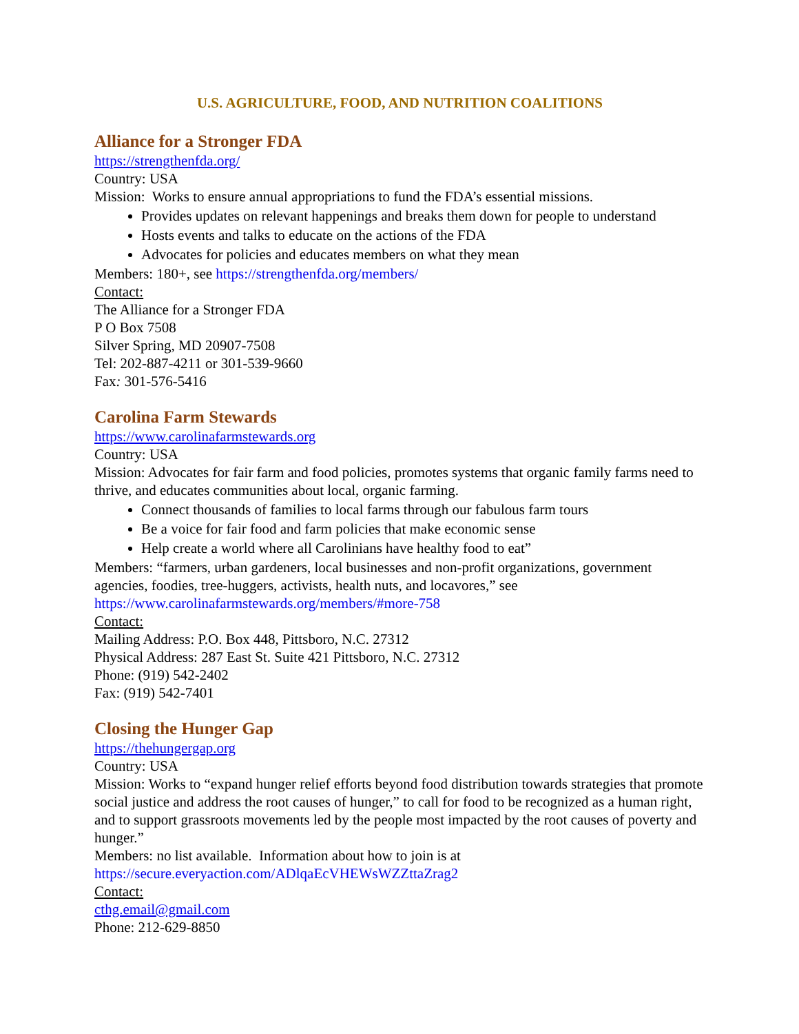U.S. AGRICULTURE, FOOD, AND NUTRITION COALITIONS
Alliance for a Stronger FDA
https://strengthenfda.org/
Country: USA
Mission: Works to ensure annual appropriations to fund the FDA’s essential missions.
Provides updates on relevant happenings and breaks them down for people to understand
Hosts events and talks to educate on the actions of the FDA
Advocates for policies and educates members on what they mean
Members: 180+, see https://strengthenfda.org/members/
Contact:
The Alliance for a Stronger FDA
P O Box 7508
Silver Spring, MD 20907-7508
Tel: 202-887-4211 or 301-539-9660
Fax: 301-576-5416
Carolina Farm Stewards
https://www.carolinafarmstewards.org
Country: USA
Mission: Advocates for fair farm and food policies, promotes systems that organic family farms need to thrive, and educates communities about local, organic farming.
Connect thousands of families to local farms through our fabulous farm tours
Be a voice for fair food and farm policies that make economic sense
Help create a world where all Carolinians have healthy food to eat”
Members: “farmers, urban gardeners, local businesses and non-profit organizations, government agencies, foodies, tree-huggers, activists, health nuts, and locavores,” see https://www.carolinafarmstewards.org/members/#more-758
Contact:
Mailing Address: P.O. Box 448, Pittsboro, N.C. 27312
Physical Address: 287 East St. Suite 421 Pittsboro, N.C. 27312
Phone: (919) 542-2402
Fax: (919) 542-7401
Closing the Hunger Gap
https://thehungergap.org
Country: USA
Mission: Works to “expand hunger relief efforts beyond food distribution towards strategies that promote social justice and address the root causes of hunger,” to call for food to be recognized as a human right, and to support grassroots movements led by the people most impacted by the root causes of poverty and hunger.”
Members: no list available. Information about how to join is at https://secure.everyaction.com/ADlqaEcVHEWsWZZttaZrag2
Contact:
cthg.email@gmail.com
Phone: 212-629-8850